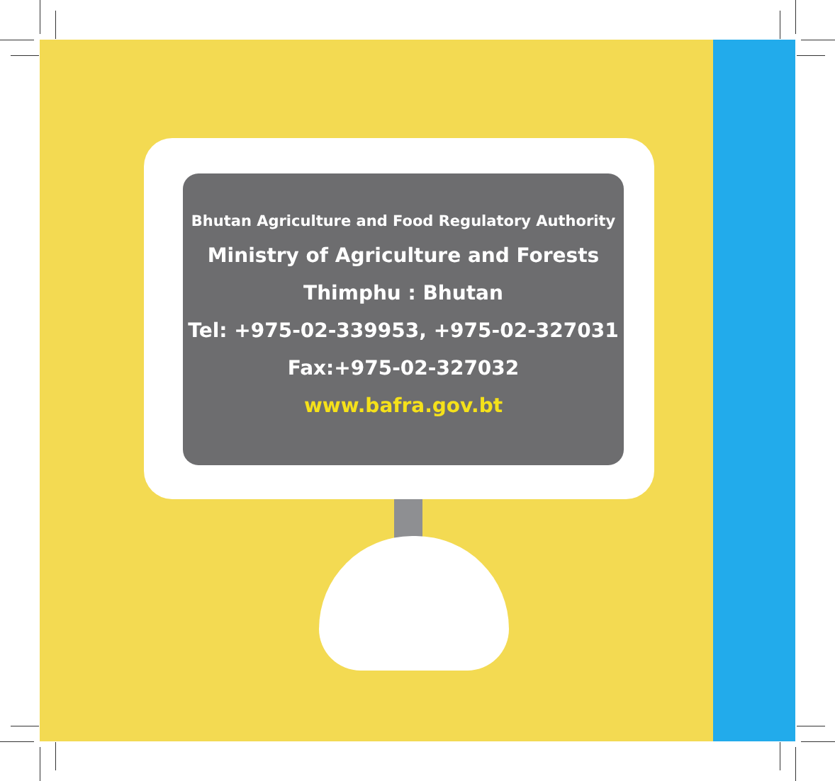Bhutan Agriculture and Food Regulatory Authority
Ministry of Agriculture and Forests
Thimphu : Bhutan
Tel: +975-02-339953, +975-02-327031
Fax:+975-02-327032
www.bafra.gov.bt